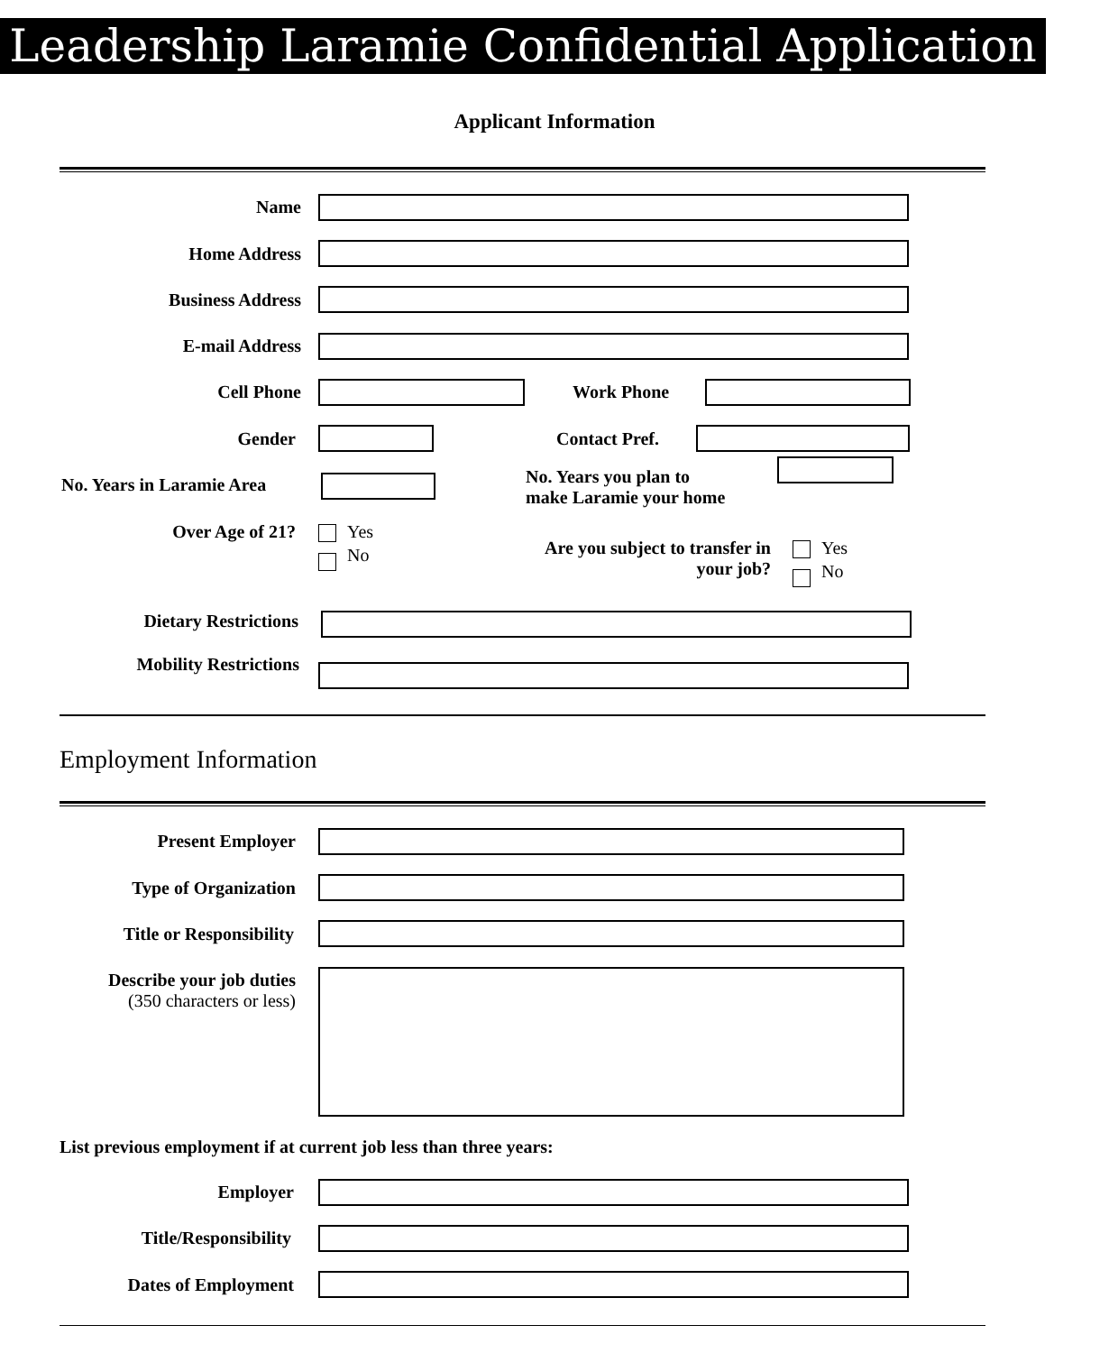Leadership Laramie Confidential Application
Applicant Information
Name
Home Address
Business Address
E-mail Address
Cell Phone Work Phone
Gender Contact Pref.
No. Years in Laramie Area
No. Years you plan to
make Laramie your home
Over Age of 21?
Yes
No
Are you subject to transfer in
your job?
Yes
No
Dietary Restrictions
Mobility Restrictions
Employment Information
Present Employer
Type of Organization
Title or Responsibility
Describe your job duties
(350 characters or less)
List previous employment if at current job less than three years:
Employer
Title/Responsibility
Dates of Employment